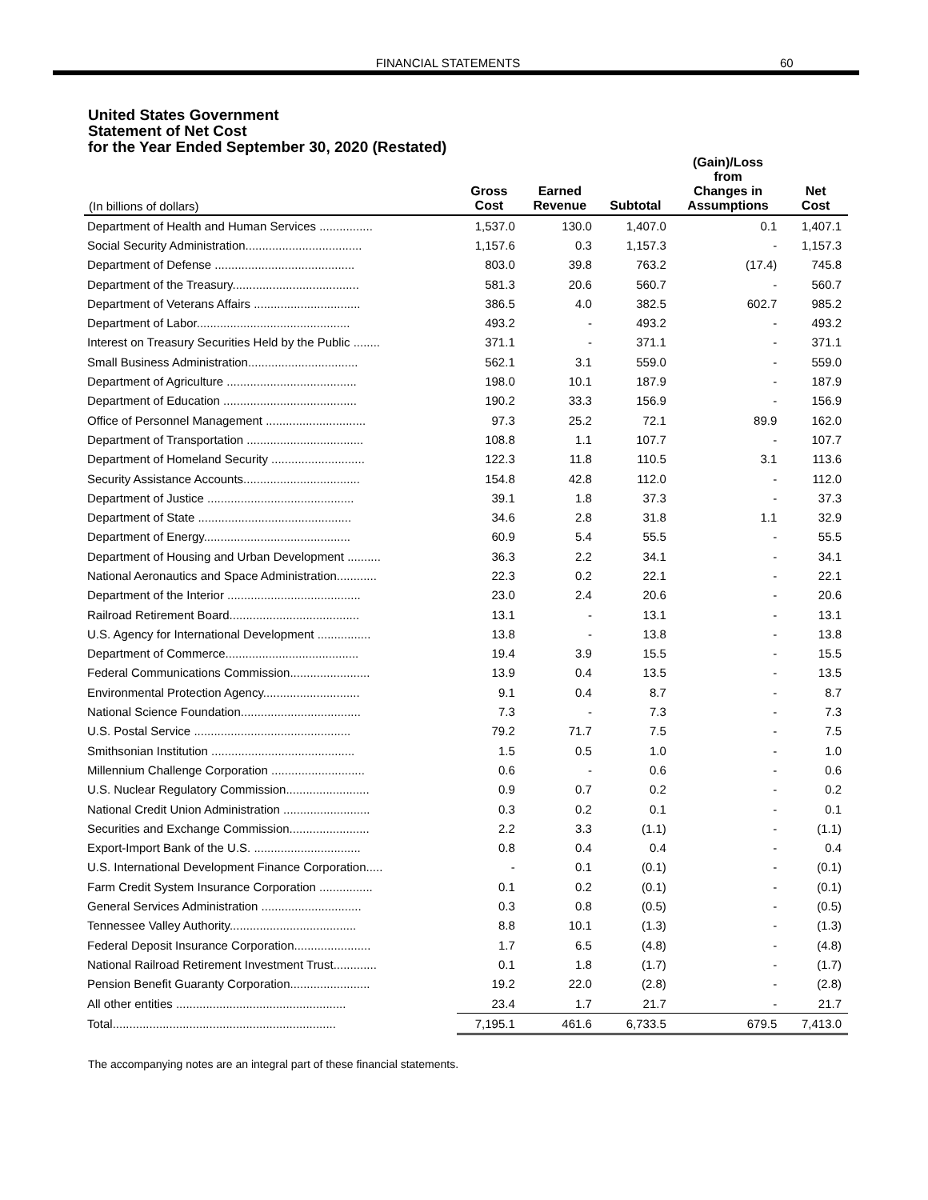FINANCIAL STATEMENTS 60
United States Government
Statement of Net Cost
for the Year Ended September 30, 2020 (Restated)
| (In billions of dollars) | Gross Cost | Earned Revenue | Subtotal | (Gain)/Loss from Changes in Assumptions | Net Cost |
| --- | --- | --- | --- | --- | --- |
| Department of Health and Human Services ................ | 1,537.0 | 130.0 | 1,407.0 | 0.1 | 1,407.1 |
| Social Security Administration................................... | 1,157.6 | 0.3 | 1,157.3 | - | 1,157.3 |
| Department of Defense .......................................... | 803.0 | 39.8 | 763.2 | (17.4) | 745.8 |
| Department of the Treasury...................................... | 581.3 | 20.6 | 560.7 | - | 560.7 |
| Department of Veterans Affairs ................................ | 386.5 | 4.0 | 382.5 | 602.7 | 985.2 |
| Department of Labor.............................................. | 493.2 | - | 493.2 | - | 493.2 |
| Interest on Treasury Securities Held by the Public ........ | 371.1 | - | 371.1 | - | 371.1 |
| Small Business Administration................................. | 562.1 | 3.1 | 559.0 | - | 559.0 |
| Department of Agriculture ....................................... | 198.0 | 10.1 | 187.9 | - | 187.9 |
| Department of Education ........................................ | 190.2 | 33.3 | 156.9 | - | 156.9 |
| Office of Personnel Management .............................. | 97.3 | 25.2 | 72.1 | 89.9 | 162.0 |
| Department of Transportation ................................... | 108.8 | 1.1 | 107.7 | - | 107.7 |
| Department of Homeland Security ............................ | 122.3 | 11.8 | 110.5 | 3.1 | 113.6 |
| Security Assistance Accounts................................... | 154.8 | 42.8 | 112.0 | - | 112.0 |
| Department of Justice ............................................ | 39.1 | 1.8 | 37.3 | - | 37.3 |
| Department of State .............................................. | 34.6 | 2.8 | 31.8 | 1.1 | 32.9 |
| Department of Energy............................................ | 60.9 | 5.4 | 55.5 | - | 55.5 |
| Department of Housing and Urban Development .......... | 36.3 | 2.2 | 34.1 | - | 34.1 |
| National Aeronautics and Space Administration............ | 22.3 | 0.2 | 22.1 | - | 22.1 |
| Department of the Interior ........................................ | 23.0 | 2.4 | 20.6 | - | 20.6 |
| Railroad Retirement Board....................................... | 13.1 | - | 13.1 | - | 13.1 |
| U.S. Agency for International Development ................ | 13.8 | - | 13.8 | - | 13.8 |
| Department of Commerce........................................ | 19.4 | 3.9 | 15.5 | - | 15.5 |
| Federal Communications Commission........................ | 13.9 | 0.4 | 13.5 | - | 13.5 |
| Environmental Protection Agency............................. | 9.1 | 0.4 | 8.7 | - | 8.7 |
| National Science Foundation.................................... | 7.3 | - | 7.3 | - | 7.3 |
| U.S. Postal Service ............................................... | 79.2 | 71.7 | 7.5 | - | 7.5 |
| Smithsonian Institution ........................................... | 1.5 | 0.5 | 1.0 | - | 1.0 |
| Millennium Challenge Corporation ............................ | 0.6 | - | 0.6 | - | 0.6 |
| U.S. Nuclear Regulatory Commission......................... | 0.9 | 0.7 | 0.2 | - | 0.2 |
| National Credit Union Administration .......................... | 0.3 | 0.2 | 0.1 | - | 0.1 |
| Securities and Exchange Commission........................ | 2.2 | 3.3 | (1.1) | - | (1.1) |
| Export-Import Bank of the U.S. ................................ | 0.8 | 0.4 | 0.4 | - | 0.4 |
| U.S. International Development Finance Corporation..... | - | 0.1 | (0.1) | - | (0.1) |
| Farm Credit System Insurance Corporation ................ | 0.1 | 0.2 | (0.1) | - | (0.1) |
| General Services Administration .............................. | 0.3 | 0.8 | (0.5) | - | (0.5) |
| Tennessee Valley Authority...................................... | 8.8 | 10.1 | (1.3) | - | (1.3) |
| Federal Deposit Insurance Corporation....................... | 1.7 | 6.5 | (4.8) | - | (4.8) |
| National Railroad Retirement Investment Trust............. | 0.1 | 1.8 | (1.7) | - | (1.7) |
| Pension Benefit Guaranty Corporation........................ | 19.2 | 22.0 | (2.8) | - | (2.8) |
| All other entities ................................................... | 23.4 | 1.7 | 21.7 | - | 21.7 |
| Total................................................................... | 7,195.1 | 461.6 | 6,733.5 | 679.5 | 7,413.0 |
The accompanying notes are an integral part of these financial statements.